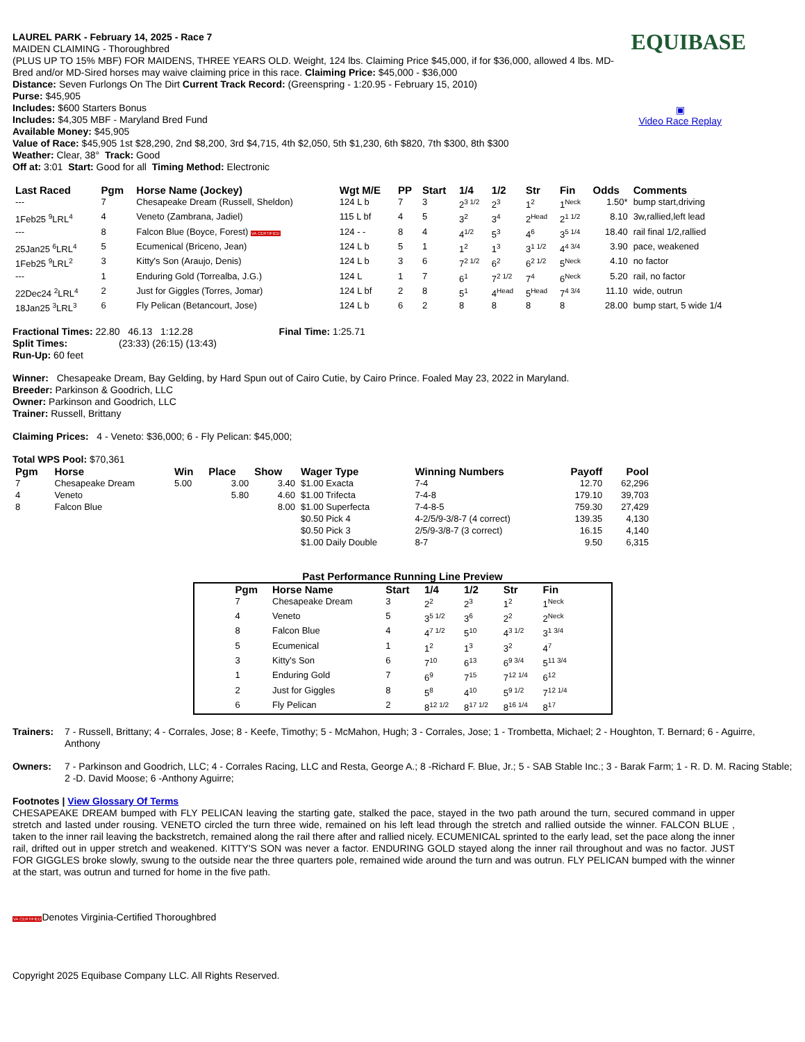EQUIBASE
▣
Video Race Replay
LAUREL PARK - February 14, 2025 - Race 7
MAIDEN CLAIMING - Thoroughbred
(PLUS UP TO 15% MBF) FOR MAIDENS, THREE YEARS OLD. Weight, 124 lbs. Claiming Price $45,000, if for $36,000, allowed 4 lbs. MD-Bred and/or MD-Sired horses may waive claiming price in this race. Claiming Price: $45,000 - $36,000
Distance: Seven Furlongs On The Dirt Current Track Record: (Greenspring - 1:20.95 - February 15, 2010)
Purse: $45,905
Includes: $600 Starters Bonus
Includes: $4,305 MBF - Maryland Bred Fund
Available Money: $45,905
Value of Race: $45,905 1st $28,290, 2nd $8,200, 3rd $4,715, 4th $2,050, 5th $1,230, 6th $820, 7th $300, 8th $300
Weather: Clear, 38° Track: Good
Off at: 3:01 Start: Good for all Timing Method: Electronic
| Last Raced | Pgm | Horse Name (Jockey) | Wgt M/E | PP | Start | 1/4 | 1/2 | Str | Fin | Odds | Comments |
| --- | --- | --- | --- | --- | --- | --- | --- | --- | --- | --- | --- |
| --- | 7 | Chesapeake Dream (Russell, Sheldon) | 124 L b | 7 | 3 | 2<sup>3 1/2</sup> | 2<sup>3</sup> | 1<sup>2</sup> | 1<sup>Neck</sup> | 1.50* | bump start,driving |
| 1Feb25 <sup>9</sup>LRL<sup>4</sup> | 4 | Veneto (Zambrana, Jadiel) | 115 L bf | 4 | 5 | 3<sup>2</sup> | 3<sup>4</sup> | 2<sup>Head</sup> | 2<sup>1 1/2</sup> | 8.10 | 3w,rallied,left lead |
| --- | 8 | Falcon Blue (Boyce, Forest) VA CERTIFIED | 124 - - | 8 | 4 | 4<sup>1/2</sup> | 5<sup>3</sup> | 4<sup>6</sup> | 3<sup>5 1/4</sup> | 18.40 | rail final 1/2,rallied |
| 25Jan25 <sup>6</sup>LRL<sup>4</sup> | 5 | Ecumenical (Briceno, Jean) | 124 L b | 5 | 1 | 1<sup>2</sup> | 1<sup>3</sup> | 3<sup>1 1/2</sup> | 4<sup>4 3/4</sup> | 3.90 | pace, weakened |
| 1Feb25 <sup>9</sup>LRL<sup>2</sup> | 3 | Kitty's Son (Araujo, Denis) | 124 L b | 3 | 6 | 7<sup>2 1/2</sup> | 6<sup>2</sup> | 6<sup>2 1/2</sup> | 5<sup>Neck</sup> | 4.10 | no factor |
| --- | 1 | Enduring Gold (Torrealba, J.G.) | 124 L | 1 | 7 | 6<sup>1</sup> | 7<sup>2 1/2</sup> | 7<sup>4</sup> | 6<sup>Neck</sup> | 5.20 | rail, no factor |
| 22Dec24 <sup>2</sup>LRL<sup>4</sup> | 2 | Just for Giggles (Torres, Jomar) | 124 L bf | 2 | 8 | 5<sup>1</sup> | 4<sup>Head</sup> | 5<sup>Head</sup> | 7<sup>4 3/4</sup> | 11.10 | wide, outrun |
| 18Jan25 <sup>3</sup>LRL<sup>3</sup> | 6 | Fly Pelican (Betancourt, Jose) | 124 L b | 6 | 2 | 8 | 8 | 8 | 8 | 28.00 | bump start, 5 wide 1/4 |
Fractional Times: 22.80 46.13 1:12.28 Final Time: 1:25.71
Split Times: (23:33) (26:15) (13:43)
Run-Up: 60 feet
Winner: Chesapeake Dream, Bay Gelding, by Hard Spun out of Cairo Cutie, by Cairo Prince. Foaled May 23, 2022 in Maryland.
Breeder: Parkinson & Goodrich, LLC
Owner: Parkinson and Goodrich, LLC
Trainer: Russell, Brittany
Claiming Prices: 4 - Veneto: $36,000; 6 - Fly Pelican: $45,000;
Total WPS Pool: $70,361
| Pgm | Horse | Win | Place | Show | Wager Type | Winning Numbers | Payoff | Pool |
| --- | --- | --- | --- | --- | --- | --- | --- | --- |
| 7 | Chesapeake Dream | 5.00 | 3.00 | 3.40 | $1.00 Exacta | 7-4 | 12.70 | 62,296 |
| 4 | Veneto | | 5.80 | 4.60 | $1.00 Trifecta | 7-4-8 | 179.10 | 39,703 |
| 8 | Falcon Blue | | | 8.00 | $1.00 Superfecta | 7-4-8-5 | 759.30 | 27,429 |
| | | | | | $0.50 Pick 4 | 4-2/5/9-3/8-7 (4 correct) | 139.35 | 4,130 |
| | | | | | $0.50 Pick 3 | 2/5/9-3/8-7 (3 correct) | 16.15 | 4,140 |
| | | | | | $1.00 Daily Double | 8-7 | 9.50 | 6,315 |
Past Performance Running Line Preview
| Pgm | Horse Name | Start | 1/4 | 1/2 | Str | Fin |
| --- | --- | --- | --- | --- | --- | --- |
| 7 | Chesapeake Dream | 3 | 2<sup>2</sup> | 2<sup>3</sup> | 1<sup>2</sup> | 1<sup>Neck</sup> |
| 4 | Veneto | 5 | 3<sup>5 1/2</sup> | 3<sup>6</sup> | 2<sup>2</sup> | 2<sup>Neck</sup> |
| 8 | Falcon Blue | 4 | 4<sup>7 1/2</sup> | 5<sup>10</sup> | 4<sup>3 1/2</sup> | 3<sup>1 3/4</sup> |
| 5 | Ecumenical | 1 | 1<sup>2</sup> | 1<sup>3</sup> | 3<sup>2</sup> | 4<sup>7</sup> |
| 3 | Kitty's Son | 6 | 7<sup>10</sup> | 6<sup>13</sup> | 6<sup>9 3/4</sup> | 5<sup>11 3/4</sup> |
| 1 | Enduring Gold | 7 | 6<sup>9</sup> | 7<sup>15</sup> | 7<sup>12 1/4</sup> | 6<sup>12</sup> |
| 2 | Just for Giggles | 8 | 5<sup>8</sup> | 4<sup>10</sup> | 5<sup>9 1/2</sup> | 7<sup>12 1/4</sup> |
| 6 | Fly Pelican | 2 | 8<sup>12 1/2</sup> | 8<sup>17 1/2</sup> | 8<sup>16 1/4</sup> | 8<sup>17</sup> |
Trainers:
7 - Russell, Brittany; 4 - Corrales, Jose; 8 - Keefe, Timothy; 5 - McMahon, Hugh; 3 - Corrales, Jose; 1 - Trombetta, Michael; 2 - Houghton, T. Bernard; 6 - Aguirre, Anthony
Owners:
7 - Parkinson and Goodrich, LLC; 4 - Corrales Racing, LLC and Resta, George A.; 8 -Richard F. Blue, Jr.; 5 - SAB Stable Inc.; 3 - Barak Farm; 1 - R. D. M. Racing Stable; 2 -D. David Moose; 6 -Anthony Aguirre;
Footnotes | View Glossary Of Terms
CHESAPEAKE DREAM bumped with FLY PELICAN leaving the starting gate, stalked the pace, stayed in the two path around the turn, secured command in upper stretch and lasted under rousing. VENETO circled the turn three wide, remained on his left lead through the stretch and rallied outside the winner. FALCON BLUE , taken to the inner rail leaving the backstretch, remained along the rail there after and rallied nicely. ECUMENICAL sprinted to the early lead, set the pace along the inner rail, drifted out in upper stretch and weakened. KITTY'S SON was never a factor. ENDURING GOLD stayed along the inner rail throughout and was no factor. JUST FOR GIGGLES broke slowly, swung to the outside near the three quarters pole, remained wide around the turn and was outrun. FLY PELICAN bumped with the winner at the start, was outrun and turned for home in the five path.
VA CERTIFIEDDenotes Virginia-Certified Thoroughbred
Copyright 2025 Equibase Company LLC. All Rights Reserved.